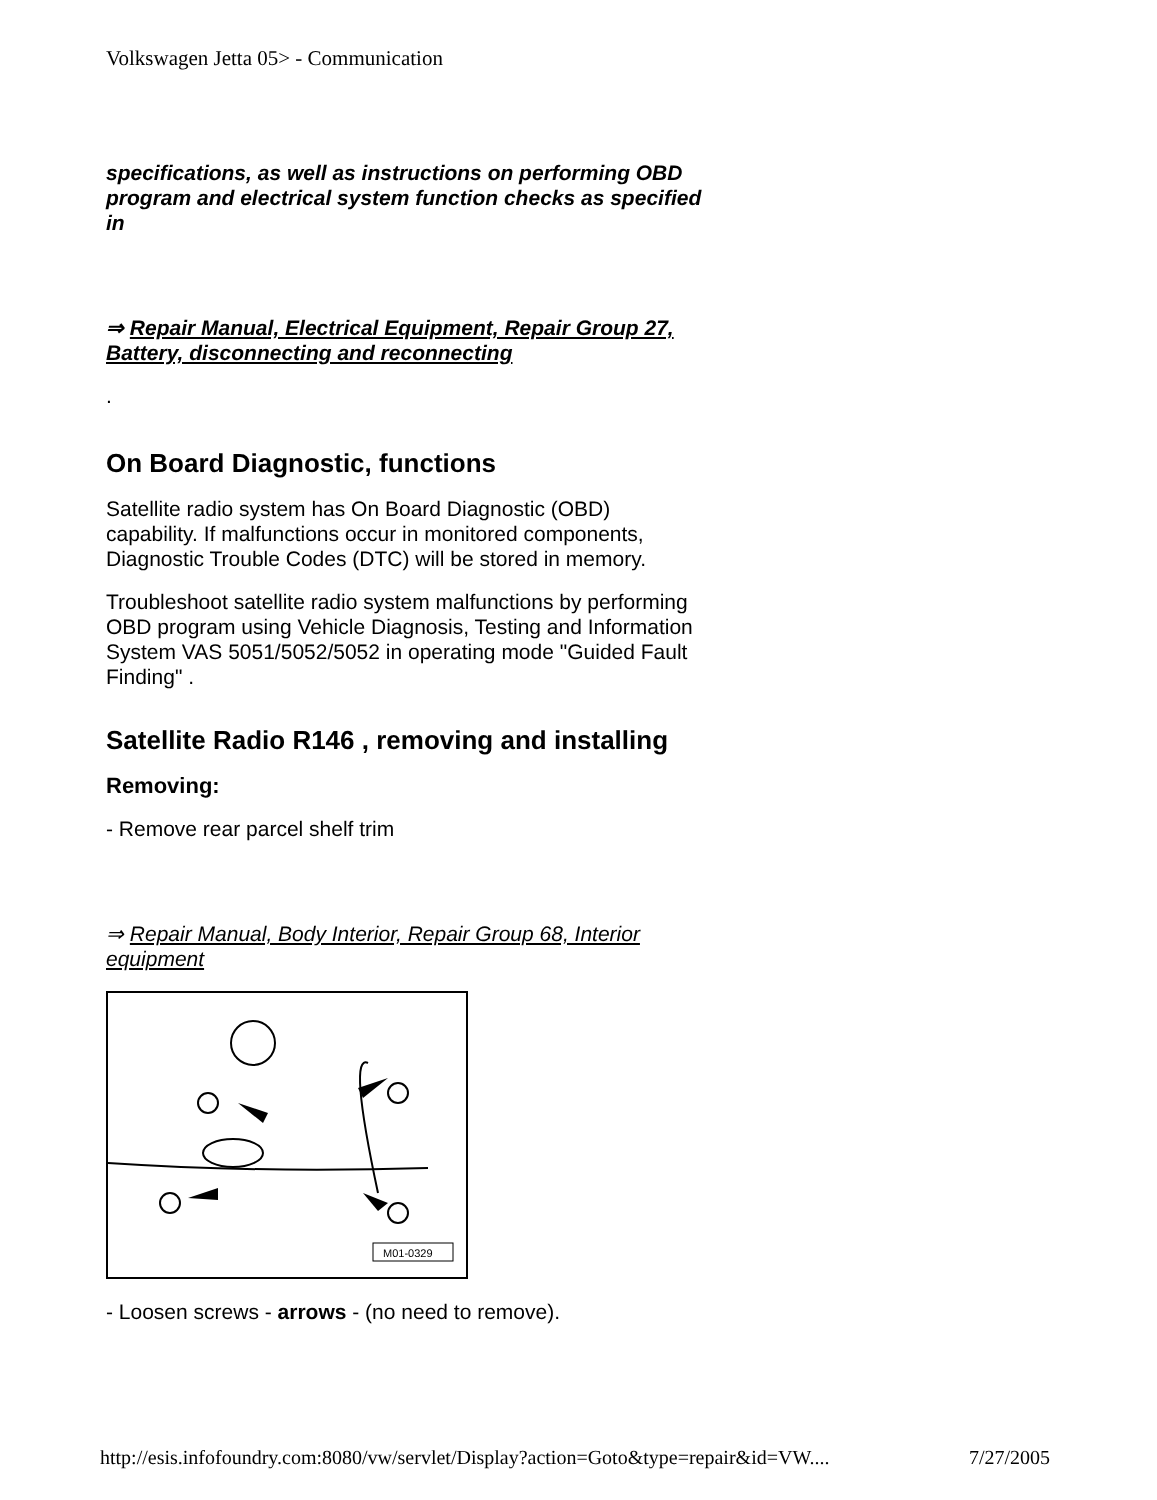Volkswagen Jetta 05> - Communication
specifications, as well as instructions on performing OBD program and electrical system function checks as specified in
⇒ Repair Manual, Electrical Equipment, Repair Group 27, Battery, disconnecting and reconnecting
.
On Board Diagnostic, functions
Satellite radio system has On Board Diagnostic (OBD) capability. If malfunctions occur in monitored components, Diagnostic Trouble Codes (DTC) will be stored in memory.
Troubleshoot satellite radio system malfunctions by performing OBD program using Vehicle Diagnosis, Testing and Information System VAS 5051/5052/5052 in operating mode "Guided Fault Finding" .
Satellite Radio R146 , removing and installing
Removing:
- Remove rear parcel shelf trim
⇒ Repair Manual, Body Interior, Repair Group 68, Interior equipment
M01-0329
- Loosen screws - arrows - (no need to remove).
http://esis.infofoundry.com:8080/vw/servlet/Display?action=Goto&type=repair&id=VW.... 7/27/2005